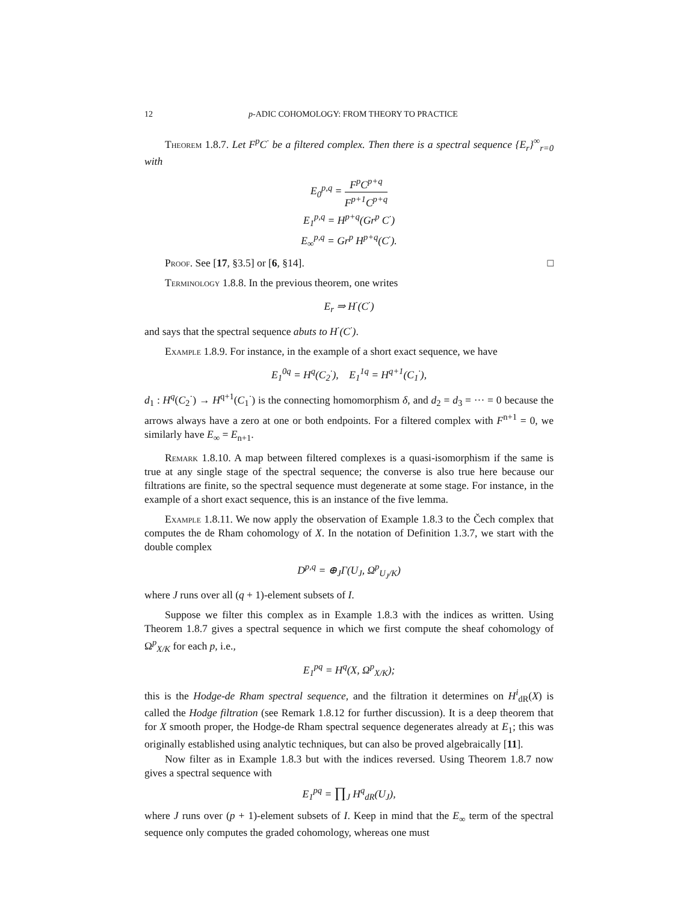12 p-ADIC COHOMOLOGY: FROM THEORY TO PRACTICE
Theorem 1.8.7. Let F<sup>p</sup>C<sup>·</sup> be a filtered complex. Then there is a spectral sequence {E<sub>r</sub>}<sup>∞</sup><sub>r=0</sub> with
E<sub>0</sub><sup>p,q</sup> = F<sup>p</sup>C<sup>p+q</sup> F<sup>p+1</sup>C<sup>p+q</sup>
E<sub>1</sub><sup>p,q</sup> = H<sup>p+q</sup>(Gr<sup>p</sup> C<sup>·</sup>)
E<sub>∞</sub><sup>p,q</sup> = Gr<sup>p</sup> H<sup>p+q</sup>(C<sup>·</sup>).
Proof. See [17, §3.5] or [6, §14]. □
Terminology 1.8.8. In the previous theorem, one writes
E<sub>r</sub> ⇒ H<sup>·</sup>(C<sup>·</sup>)
and says that the spectral sequence abuts to H<sup>·</sup>(C<sup>·</sup>).
Example 1.8.9. For instance, in the example of a short exact sequence, we have
E<sub>1</sub><sup>0q</sup> = H<sup>q</sup>(C<sub>2</sub><sup>·</sup>), E<sub>1</sub><sup>1q</sup> = H<sup>q+1</sup>(C<sub>1</sub><sup>·</sup>),
d<sub>1</sub> : H<sup>q</sup>(C<sub>2</sub><sup>·</sup>) → H<sup>q+1</sup>(C<sub>1</sub><sup>·</sup>) is the connecting homomorphism δ, and d<sub>2</sub> = d<sub>3</sub> = ··· = 0 because the arrows always have a zero at one or both endpoints. For a filtered complex with F<sup>n+1</sup> = 0, we similarly have E<sub>∞</sub> = E<sub>n+1</sub>.
Remark 1.8.10. A map between filtered complexes is a quasi-isomorphism if the same is true at any single stage of the spectral sequence; the converse is also true here because our filtrations are finite, so the spectral sequence must degenerate at some stage. For instance, in the example of a short exact sequence, this is an instance of the five lemma.
Example 1.8.11. We now apply the observation of Example 1.8.3 to the Čech complex that computes the de Rham cohomology of X. In the notation of Definition 1.3.7, we start with the double complex
D<sup>p,q</sup> = ⊕<sub>J</sub>Γ(U<sub>J</sub>, Ω<sup>p</sup><sub>U<sub>J</sub>/K</sub>)
where J runs over all (q + 1)-element subsets of I.
Suppose we filter this complex as in Example 1.8.3 with the indices as written. Using Theorem 1.8.7 gives a spectral sequence in which we first compute the sheaf cohomology of Ω<sup>p</sup><sub>X/K</sub> for each p, i.e.,
E<sub>1</sub><sup>pq</sup> = H<sup>q</sup>(X, Ω<sup>p</sup><sub>X/K</sub>);
this is the Hodge-de Rham spectral sequence, and the filtration it determines on H<sup>i</sup><sub>dR</sub>(X) is called the Hodge filtration (see Remark 1.8.12 for further discussion). It is a deep theorem that for X smooth proper, the Hodge-de Rham spectral sequence degenerates already at E<sub>1</sub>; this was originally established using analytic techniques, but can also be proved algebraically [11].
Now filter as in Example 1.8.3 but with the indices reversed. Using Theorem 1.8.7 now gives a spectral sequence with
E<sub>1</sub><sup>pq</sup> = ∏<sub>J</sub> H<sup>q</sup><sub>dR</sub>(U<sub>J</sub>),
where J runs over (p + 1)-element subsets of I. Keep in mind that the E<sub>∞</sub> term of the spectral sequence only computes the graded cohomology, whereas one must